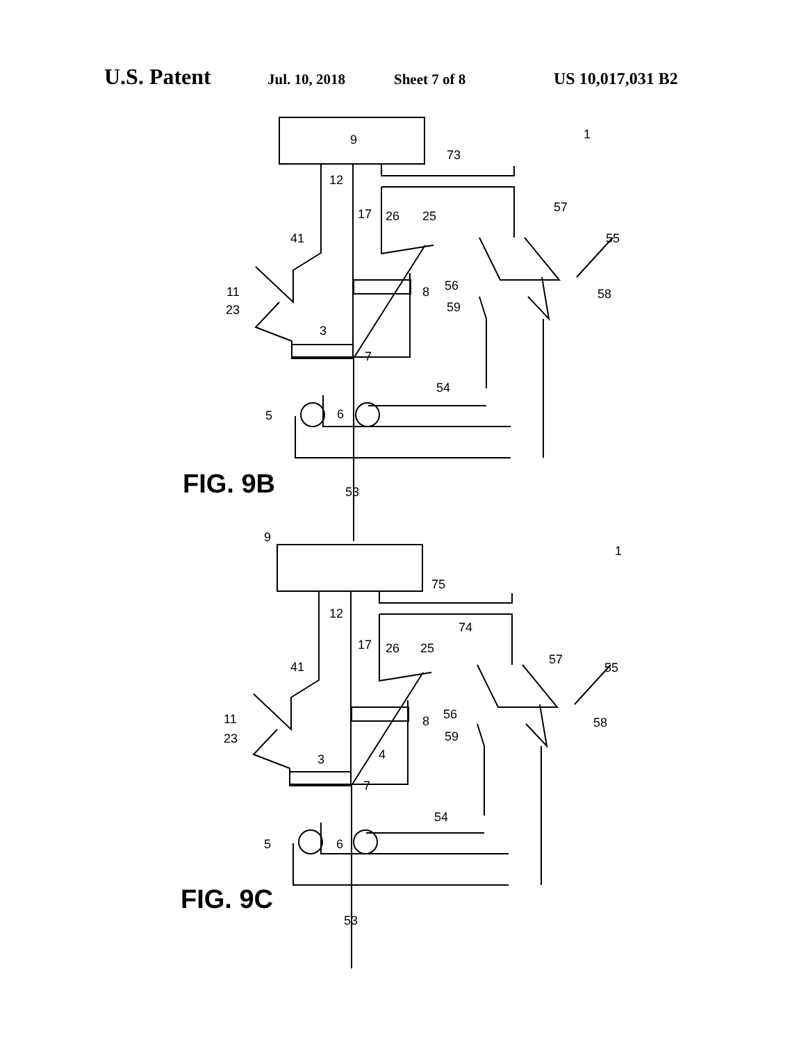U.S. Patent Jul. 10, 2018 Sheet 7 of 8 US 10,017,031 B2
9
12
17
26
25
41
73
57
55
56
59
58
8
11
23
3
7
54
5
6
53
1
9
12
17
26
25
41
75
74
57
55
56
59
58
8
11
23
3
4
7
54
5
6
53
1
FIG. 9B
FIG. 9C